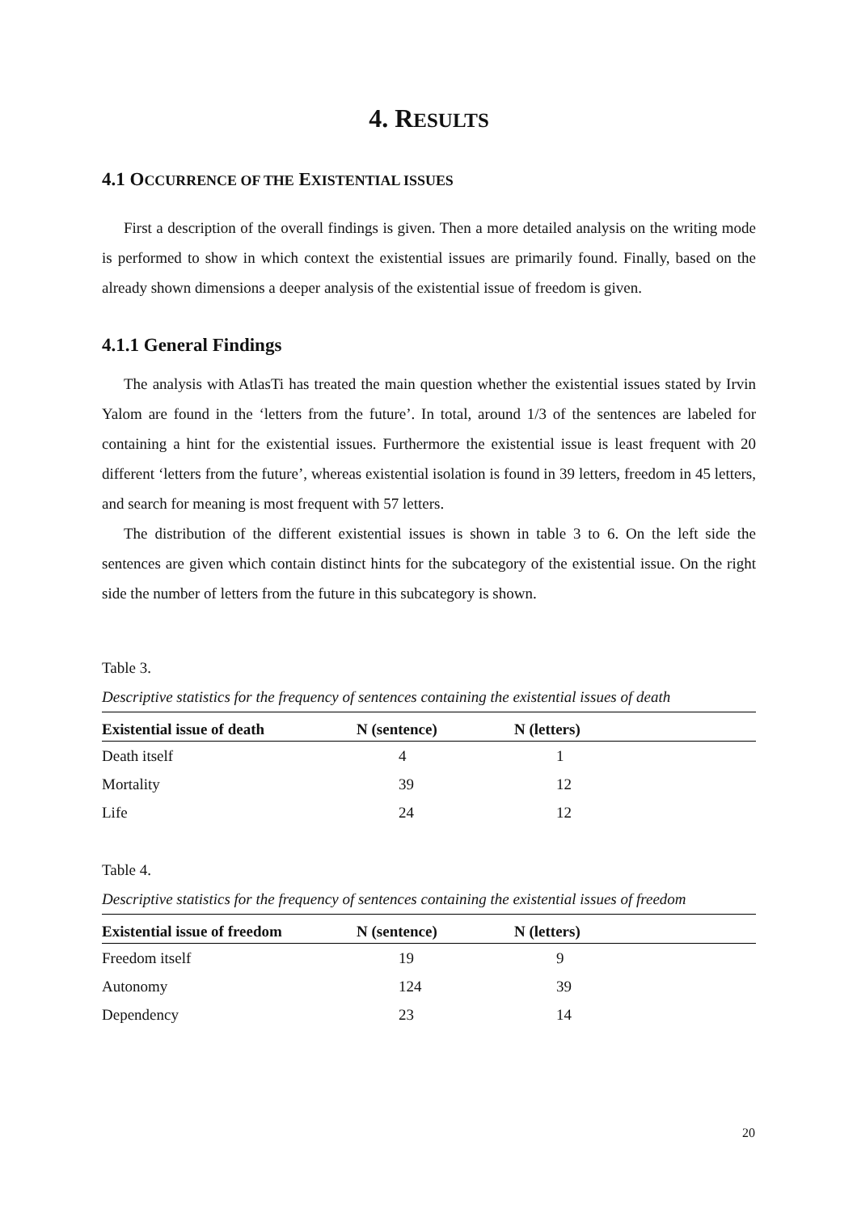4. RESULTS
4.1 OCCURRENCE OF THE EXISTENTIAL ISSUES
First a description of the overall findings is given. Then a more detailed analysis on the writing mode is performed to show in which context the existential issues are primarily found. Finally, based on the already shown dimensions a deeper analysis of the existential issue of freedom is given.
4.1.1 General Findings
The analysis with AtlasTi has treated the main question whether the existential issues stated by Irvin Yalom are found in the ‘letters from the future’. In total, around 1/3 of the sentences are labeled for containing a hint for the existential issues. Furthermore the existential issue is least frequent with 20 different ‘letters from the future’, whereas existential isolation is found in 39 letters, freedom in 45 letters, and search for meaning is most frequent with 57 letters.
The distribution of the different existential issues is shown in table 3 to 6. On the left side the sentences are given which contain distinct hints for the subcategory of the existential issue. On the right side the number of letters from the future in this subcategory is shown.
Table 3.
Descriptive statistics for the frequency of sentences containing the existential issues of death
| Existential issue of death | N (sentence) | N (letters) |
| --- | --- | --- |
| Death itself | 4 | 1 |
| Mortality | 39 | 12 |
| Life | 24 | 12 |
Table 4.
Descriptive statistics for the frequency of sentences containing the existential issues of freedom
| Existential issue of freedom | N (sentence) | N (letters) |
| --- | --- | --- |
| Freedom itself | 19 | 9 |
| Autonomy | 124 | 39 |
| Dependency | 23 | 14 |
20